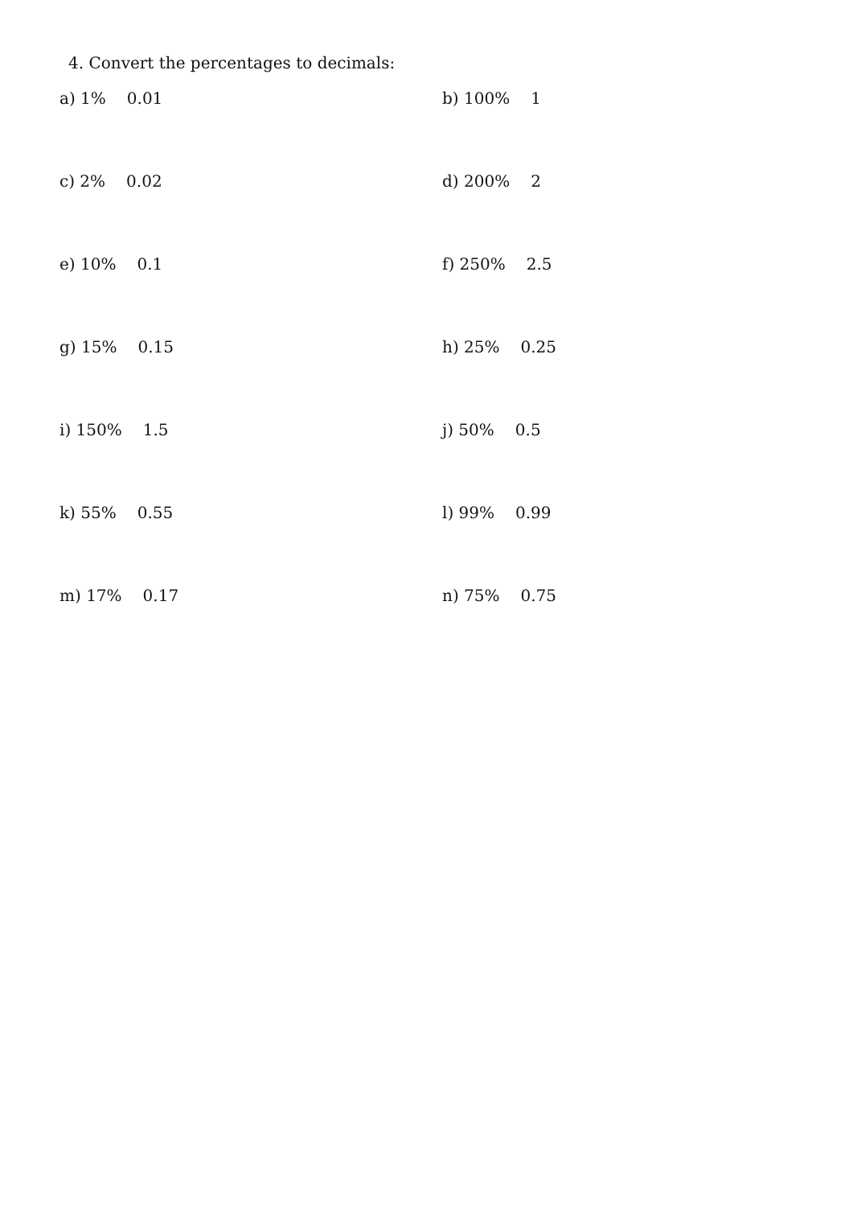4. Convert the percentages to decimals:
a) 1% 0.01 b) 100% 1
c) 2% 0.02 d) 200% 2
e) 10% 0.1 f) 250% 2.5
g) 15% 0.15 h) 25% 0.25
i) 150% 1.5 j) 50% 0.5
k) 55% 0.55 l) 99% 0.99
m) 17% 0.17 n) 75% 0.75